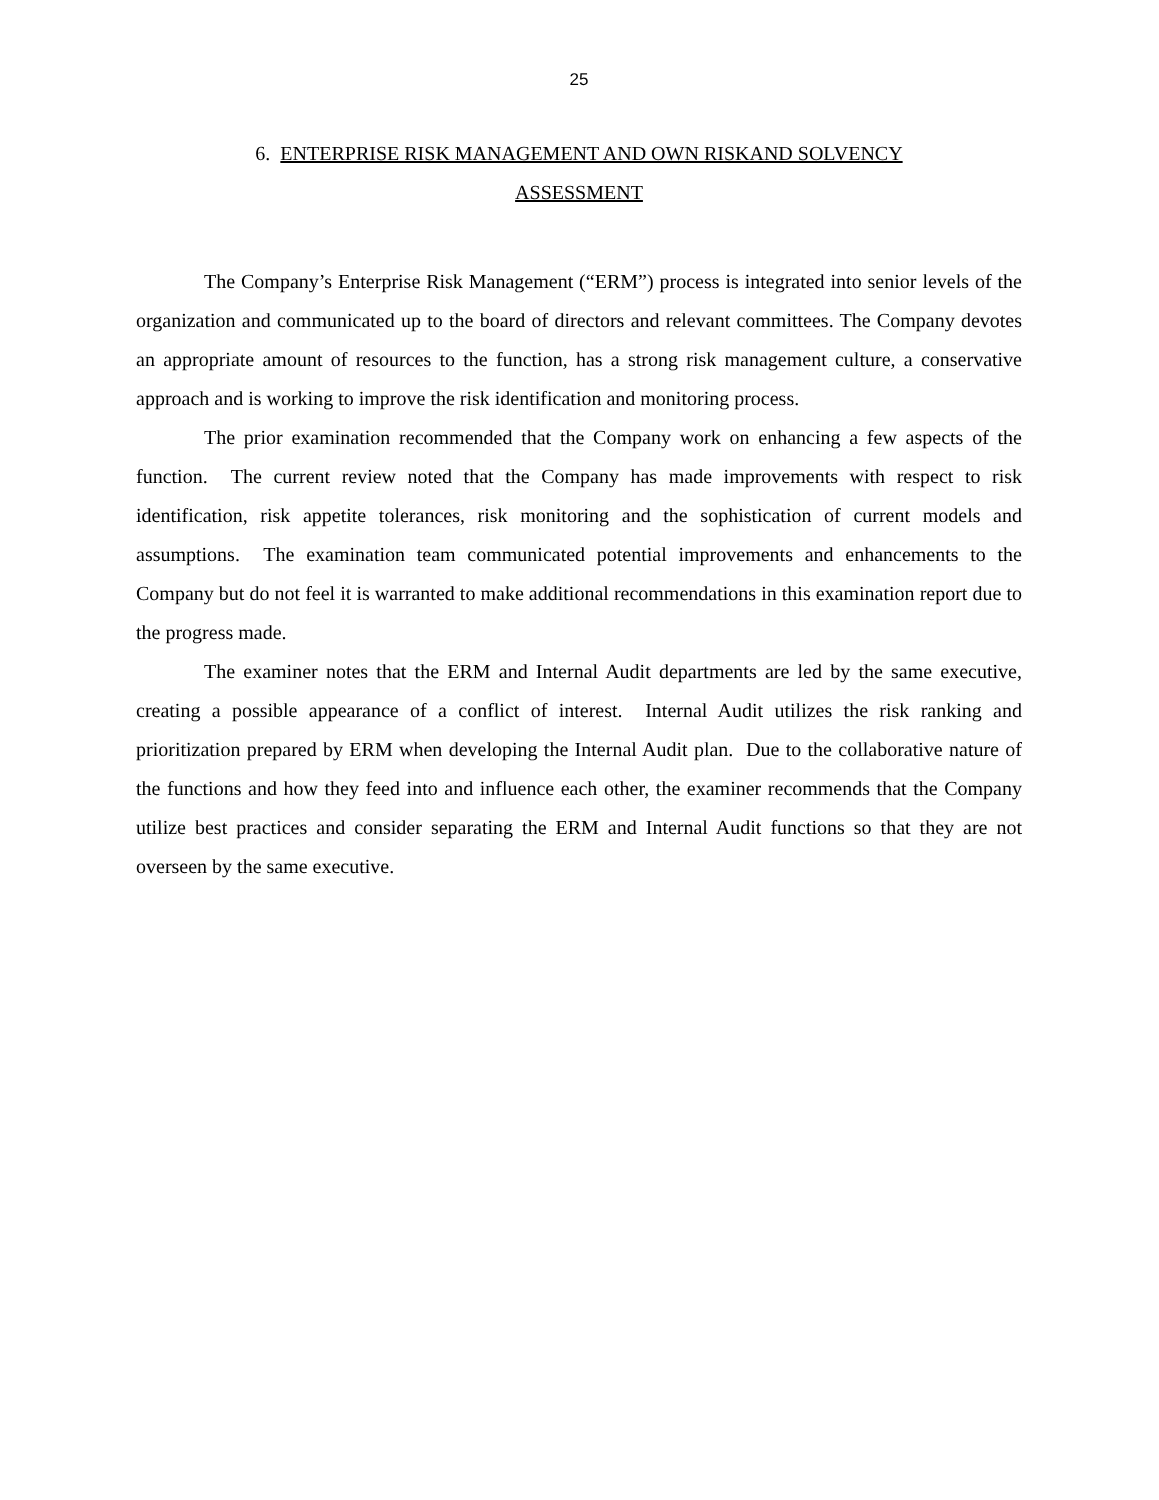25
6. ENTERPRISE RISK MANAGEMENT AND OWN RISKAND SOLVENCY
ASSESSMENT
The Company’s Enterprise Risk Management (“ERM”) process is integrated into senior levels of the organization and communicated up to the board of directors and relevant committees. The Company devotes an appropriate amount of resources to the function, has a strong risk management culture, a conservative approach and is working to improve the risk identification and monitoring process.
The prior examination recommended that the Company work on enhancing a few aspects of the function. The current review noted that the Company has made improvements with respect to risk identification, risk appetite tolerances, risk monitoring and the sophistication of current models and assumptions. The examination team communicated potential improvements and enhancements to the Company but do not feel it is warranted to make additional recommendations in this examination report due to the progress made.
The examiner notes that the ERM and Internal Audit departments are led by the same executive, creating a possible appearance of a conflict of interest. Internal Audit utilizes the risk ranking and prioritization prepared by ERM when developing the Internal Audit plan. Due to the collaborative nature of the functions and how they feed into and influence each other, the examiner recommends that the Company utilize best practices and consider separating the ERM and Internal Audit functions so that they are not overseen by the same executive.